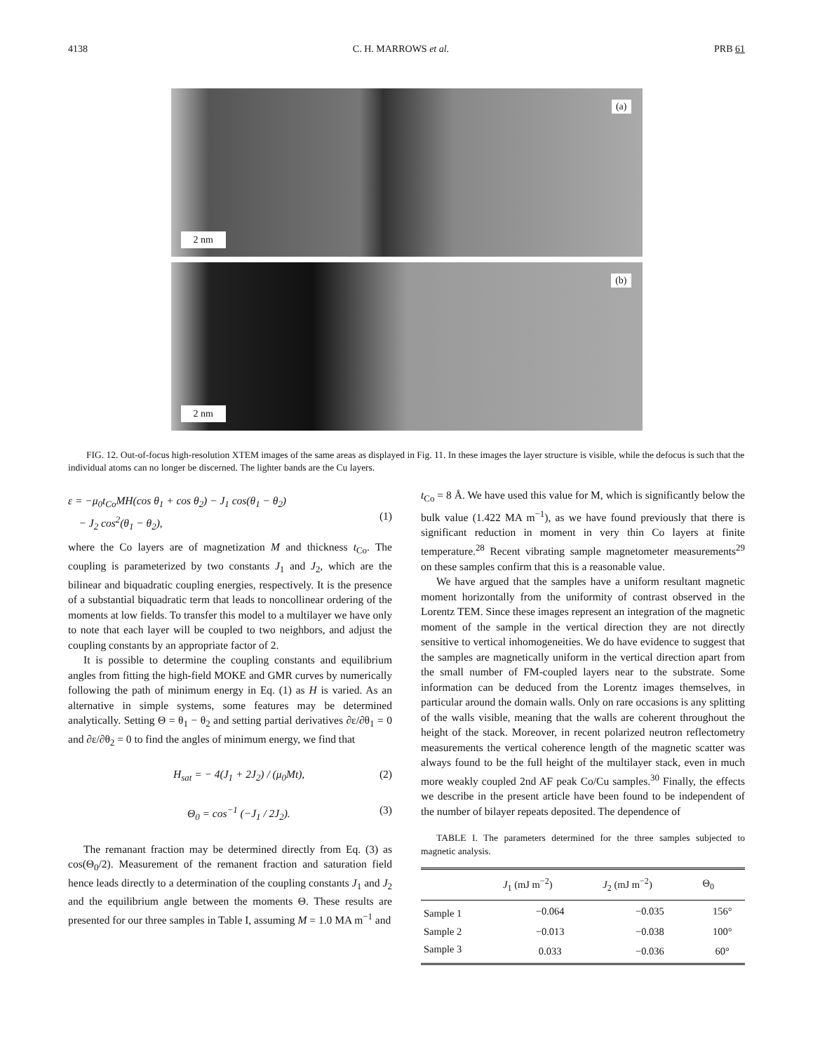4138 C. H. MARROWS et al. PRB 61
(a)
2 nm
(b)
2 nm
FIG. 12. Out-of-focus high-resolution XTEM images of the same areas as displayed in Fig. 11. In these images the layer structure is visible, while the defocus is such that the individual atoms can no longer be discerned. The lighter bands are the Cu layers.
ε = −μ<sub>0</sub>t<sub>Co</sub>MH(cos θ<sub>1</sub> + cos θ<sub>2</sub>) − J<sub>1</sub> cos(θ<sub>1</sub> − θ<sub>2</sub>)
− J<sub>2</sub> cos<sup>2</sup>(θ<sub>1</sub> − θ<sub>2</sub>),
(1)
where the Co layers are of magnetization M and thickness t<sub>Co</sub>. The coupling is parameterized by two constants J<sub>1</sub> and J<sub>2</sub>, which are the bilinear and biquadratic coupling energies, respectively. It is the presence of a substantial biquadratic term that leads to noncollinear ordering of the moments at low fields. To transfer this model to a multilayer we have only to note that each layer will be coupled to two neighbors, and adjust the coupling constants by an appropriate factor of 2.
It is possible to determine the coupling constants and equilibrium angles from fitting the high-field MOKE and GMR curves by numerically following the path of minimum energy in Eq. (1) as H is varied. As an alternative in simple systems, some features may be determined analytically. Setting Θ = θ<sub>1</sub> − θ<sub>2</sub> and setting partial derivatives ∂ε/∂θ<sub>1</sub> = 0 and ∂ε/∂θ<sub>2</sub> = 0 to find the angles of minimum energy, we find that
H<sub>sat</sub> = − 4(J<sub>1</sub> + 2J<sub>2</sub>) / (μ<sub>0</sub>Mt), (2)
Θ<sub>0</sub> = cos<sup>−1</sup> (−J<sub>1</sub> / 2J<sub>2</sub>). (3)
The remanant fraction may be determined directly from Eq. (3) as cos(Θ<sub>0</sub>/2). Measurement of the remanent fraction and saturation field hence leads directly to a determination of the coupling constants J<sub>1</sub> and J<sub>2</sub> and the equilibrium angle between the moments Θ. These results are presented for our three samples in Table I, assuming M = 1.0 MA m<sup>−1</sup> and
t<sub>Co</sub> = 8 Å. We have used this value for M, which is significantly below the bulk value (1.422 MA m<sup>−1</sup>), as we have found previously that there is significant reduction in moment in very thin Co layers at finite temperature.<sup>28</sup> Recent vibrating sample magnetometer measurements<sup>29</sup> on these samples confirm that this is a reasonable value.
We have argued that the samples have a uniform resultant magnetic moment horizontally from the uniformity of contrast observed in the Lorentz TEM. Since these images represent an integration of the magnetic moment of the sample in the vertical direction they are not directly sensitive to vertical inhomogeneities. We do have evidence to suggest that the samples are magnetically uniform in the vertical direction apart from the small number of FM-coupled layers near to the substrate. Some information can be deduced from the Lorentz images themselves, in particular around the domain walls. Only on rare occasions is any splitting of the walls visible, meaning that the walls are coherent throughout the height of the stack. Moreover, in recent polarized neutron reflectometry measurements the vertical coherence length of the magnetic scatter was always found to be the full height of the multilayer stack, even in much more weakly coupled 2nd AF peak Co/Cu samples.<sup>30</sup> Finally, the effects we describe in the present article have been found to be independent of the number of bilayer repeats deposited. The dependence of
TABLE I. The parameters determined for the three samples subjected to magnetic analysis.
| | J<sub>1</sub> (mJ m<sup>−2</sup>) | J<sub>2</sub> (mJ m<sup>−2</sup>) | Θ<sub>0</sub> |
| --- | --- | --- | --- |
| Sample 1 | −0.064 | −0.035 | 156° |
| Sample 2 | −0.013 | −0.038 | 100° |
| Sample 3 | 0.033 | −0.036 | 60° |